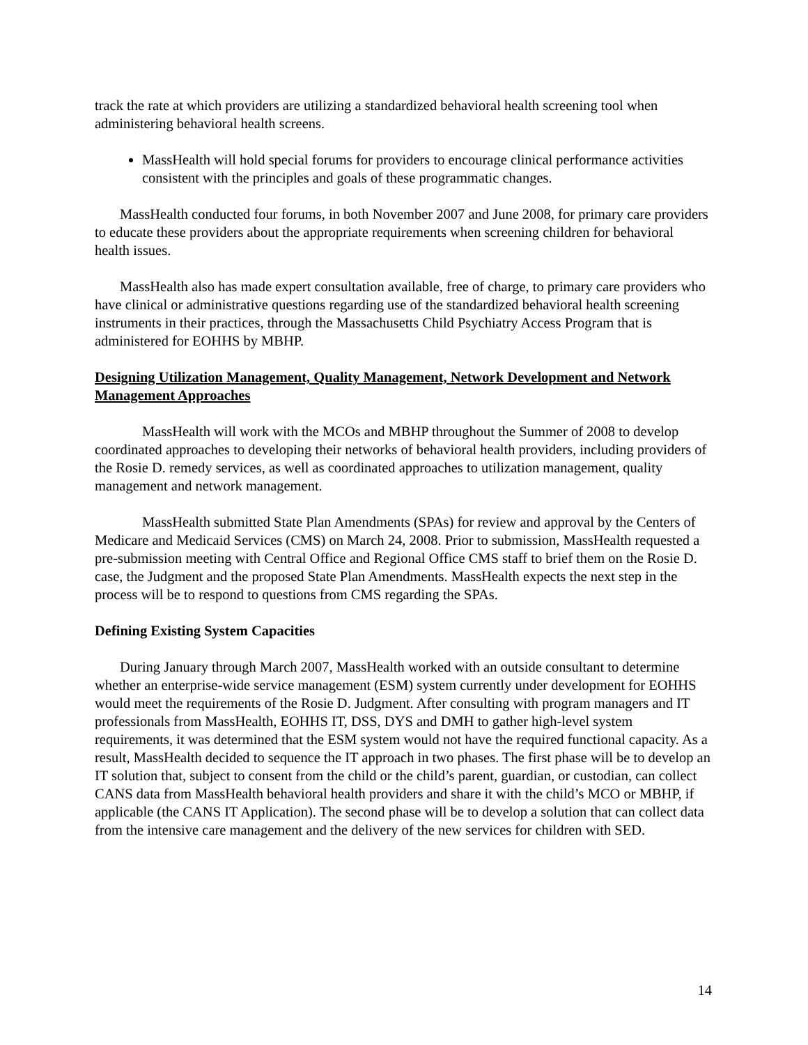track the rate at which providers are utilizing a standardized behavioral health screening tool when administering behavioral health screens.
MassHealth will hold special forums for providers to encourage clinical performance activities consistent with the principles and goals of these programmatic changes.
MassHealth conducted four forums, in both November 2007 and June 2008, for primary care providers to educate these providers about the appropriate requirements when screening children for behavioral health issues.
MassHealth also has made expert consultation available, free of charge, to primary care providers who have clinical or administrative questions regarding use of the standardized behavioral health screening instruments in their practices, through the Massachusetts Child Psychiatry Access Program that is administered for EOHHS by MBHP.
Designing Utilization Management, Quality Management, Network Development and Network Management Approaches
MassHealth will work with the MCOs and MBHP throughout the Summer of 2008 to develop coordinated approaches to developing their networks of behavioral health providers, including providers of the Rosie D. remedy services, as well as coordinated approaches to utilization management, quality management and network management.
MassHealth submitted State Plan Amendments (SPAs) for review and approval by the Centers of Medicare and Medicaid Services (CMS) on March 24, 2008. Prior to submission, MassHealth requested a pre-submission meeting with Central Office and Regional Office CMS staff to brief them on the Rosie D. case, the Judgment and the proposed State Plan Amendments. MassHealth expects the next step in the process will be to respond to questions from CMS regarding the SPAs.
Defining Existing System Capacities
During January through March 2007, MassHealth worked with an outside consultant to determine whether an enterprise-wide service management (ESM) system currently under development for EOHHS would meet the requirements of the Rosie D. Judgment. After consulting with program managers and IT professionals from MassHealth, EOHHS IT, DSS, DYS and DMH to gather high-level system requirements, it was determined that the ESM system would not have the required functional capacity. As a result, MassHealth decided to sequence the IT approach in two phases. The first phase will be to develop an IT solution that, subject to consent from the child or the child’s parent, guardian, or custodian, can collect CANS data from MassHealth behavioral health providers and share it with the child’s MCO or MBHP, if applicable (the CANS IT Application). The second phase will be to develop a solution that can collect data from the intensive care management and the delivery of the new services for children with SED.
14